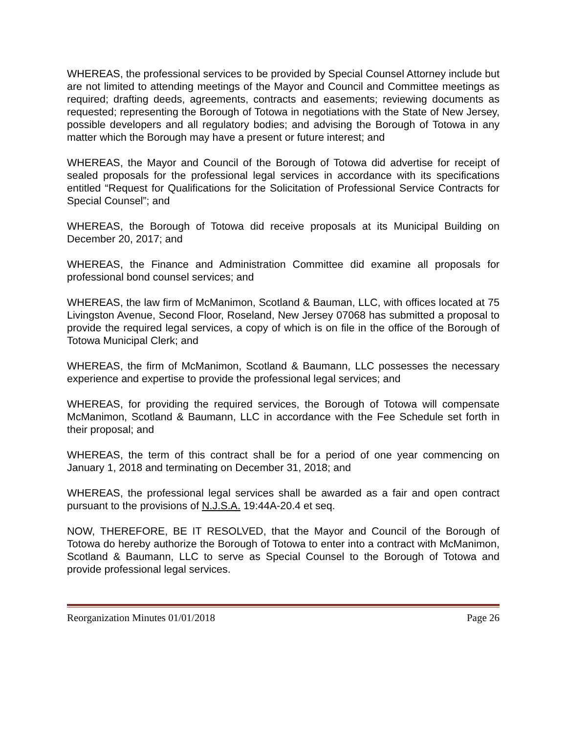WHEREAS, the professional services to be provided by Special Counsel Attorney include but are not limited to attending meetings of the Mayor and Council and Committee meetings as required; drafting deeds, agreements, contracts and easements; reviewing documents as requested; representing the Borough of Totowa in negotiations with the State of New Jersey, possible developers and all regulatory bodies; and advising the Borough of Totowa in any matter which the Borough may have a present or future interest; and
WHEREAS, the Mayor and Council of the Borough of Totowa did advertise for receipt of sealed proposals for the professional legal services in accordance with its specifications entitled “Request for Qualifications for the Solicitation of Professional Service Contracts for Special Counsel”; and
WHEREAS, the Borough of Totowa did receive proposals at its Municipal Building on December 20, 2017; and
WHEREAS, the Finance and Administration Committee did examine all proposals for professional bond counsel services; and
WHEREAS, the law firm of McManimon, Scotland & Bauman, LLC, with offices located at 75 Livingston Avenue, Second Floor, Roseland, New Jersey 07068 has submitted a proposal to provide the required legal services, a copy of which is on file in the office of the Borough of Totowa Municipal Clerk; and
WHEREAS, the firm of McManimon, Scotland & Baumann, LLC possesses the necessary experience and expertise to provide the professional legal services; and
WHEREAS, for providing the required services, the Borough of Totowa will compensate McManimon, Scotland & Baumann, LLC in accordance with the Fee Schedule set forth in their proposal; and
WHEREAS, the term of this contract shall be for a period of one year commencing on January 1, 2018 and terminating on December 31, 2018; and
WHEREAS, the professional legal services shall be awarded as a fair and open contract pursuant to the provisions of N.J.S.A. 19:44A-20.4 et seq.
NOW, THEREFORE, BE IT RESOLVED, that the Mayor and Council of the Borough of Totowa do hereby authorize the Borough of Totowa to enter into a contract with McManimon, Scotland & Baumann, LLC to serve as Special Counsel to the Borough of Totowa and provide professional legal services.
Reorganization Minutes 01/01/2018 Page 26